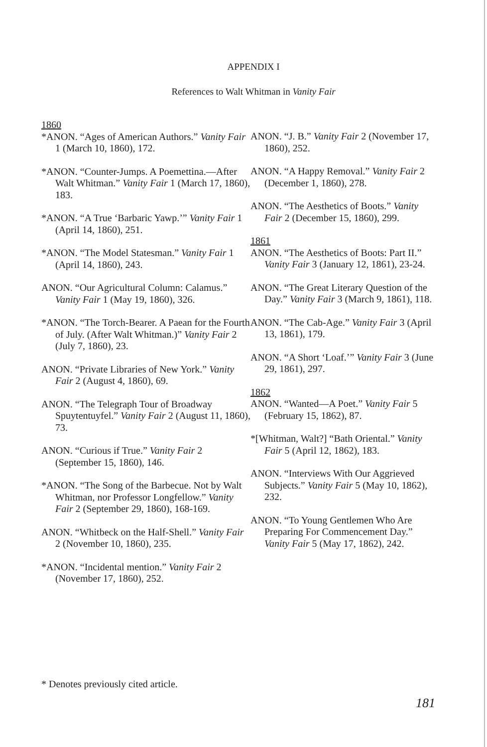APPENDIX I
References to Walt Whitman in Vanity Fair
1860
*ANON. “Ages of American Authors.” Vanity Fair 1 (March 10, 1860), 172.
*ANON. “Counter-Jumps. A Poemettina.—After Walt Whitman.” Vanity Fair 1 (March 17, 1860), 183.
*ANON. “A True ‘Barbaric Yawp.’” Vanity Fair 1 (April 14, 1860), 251.
*ANON. “The Model Statesman.” Vanity Fair 1 (April 14, 1860), 243.
ANON. “Our Agricultural Column: Calamus.” Vanity Fair 1 (May 19, 1860), 326.
*ANON. “The Torch-Bearer. A Paean for the Fourth of July. (After Walt Whitman.)” Vanity Fair 2 (July 7, 1860), 23.
ANON. “Private Libraries of New York.” Vanity Fair 2 (August 4, 1860), 69.
ANON. “The Telegraph Tour of Broadway Spuytentuyfel.” Vanity Fair 2 (August 11, 1860), 73.
ANON. “Curious if True.” Vanity Fair 2 (September 15, 1860), 146.
*ANON. “The Song of the Barbecue. Not by Walt Whitman, nor Professor Longfellow.” Vanity Fair 2 (September 29, 1860), 168-169.
ANON. “Whitbeck on the Half-Shell.” Vanity Fair 2 (November 10, 1860), 235.
*ANON. “Incidental mention.” Vanity Fair 2 (November 17, 1860), 252.
ANON. “J. B.” Vanity Fair 2 (November 17, 1860), 252.
ANON. “A Happy Removal.” Vanity Fair 2 (December 1, 1860), 278.
ANON. “The Aesthetics of Boots.” Vanity Fair 2 (December 15, 1860), 299.
1861
ANON. “The Aesthetics of Boots: Part II.” Vanity Fair 3 (January 12, 1861), 23-24.
ANON. “The Great Literary Question of the Day.” Vanity Fair 3 (March 9, 1861), 118.
ANON. “The Cab-Age.” Vanity Fair 3 (April 13, 1861), 179.
ANON. “A Short ‘Loaf.’” Vanity Fair 3 (June 29, 1861), 297.
1862
ANON. “Wanted—A Poet.” Vanity Fair 5 (February 15, 1862), 87.
*[Whitman, Walt?] “Bath Oriental.” Vanity Fair 5 (April 12, 1862), 183.
ANON. “Interviews With Our Aggrieved Subjects.” Vanity Fair 5 (May 10, 1862), 232.
ANON. “To Young Gentlemen Who Are Preparing For Commencement Day.” Vanity Fair 5 (May 17, 1862), 242.
* Denotes previously cited article.
181